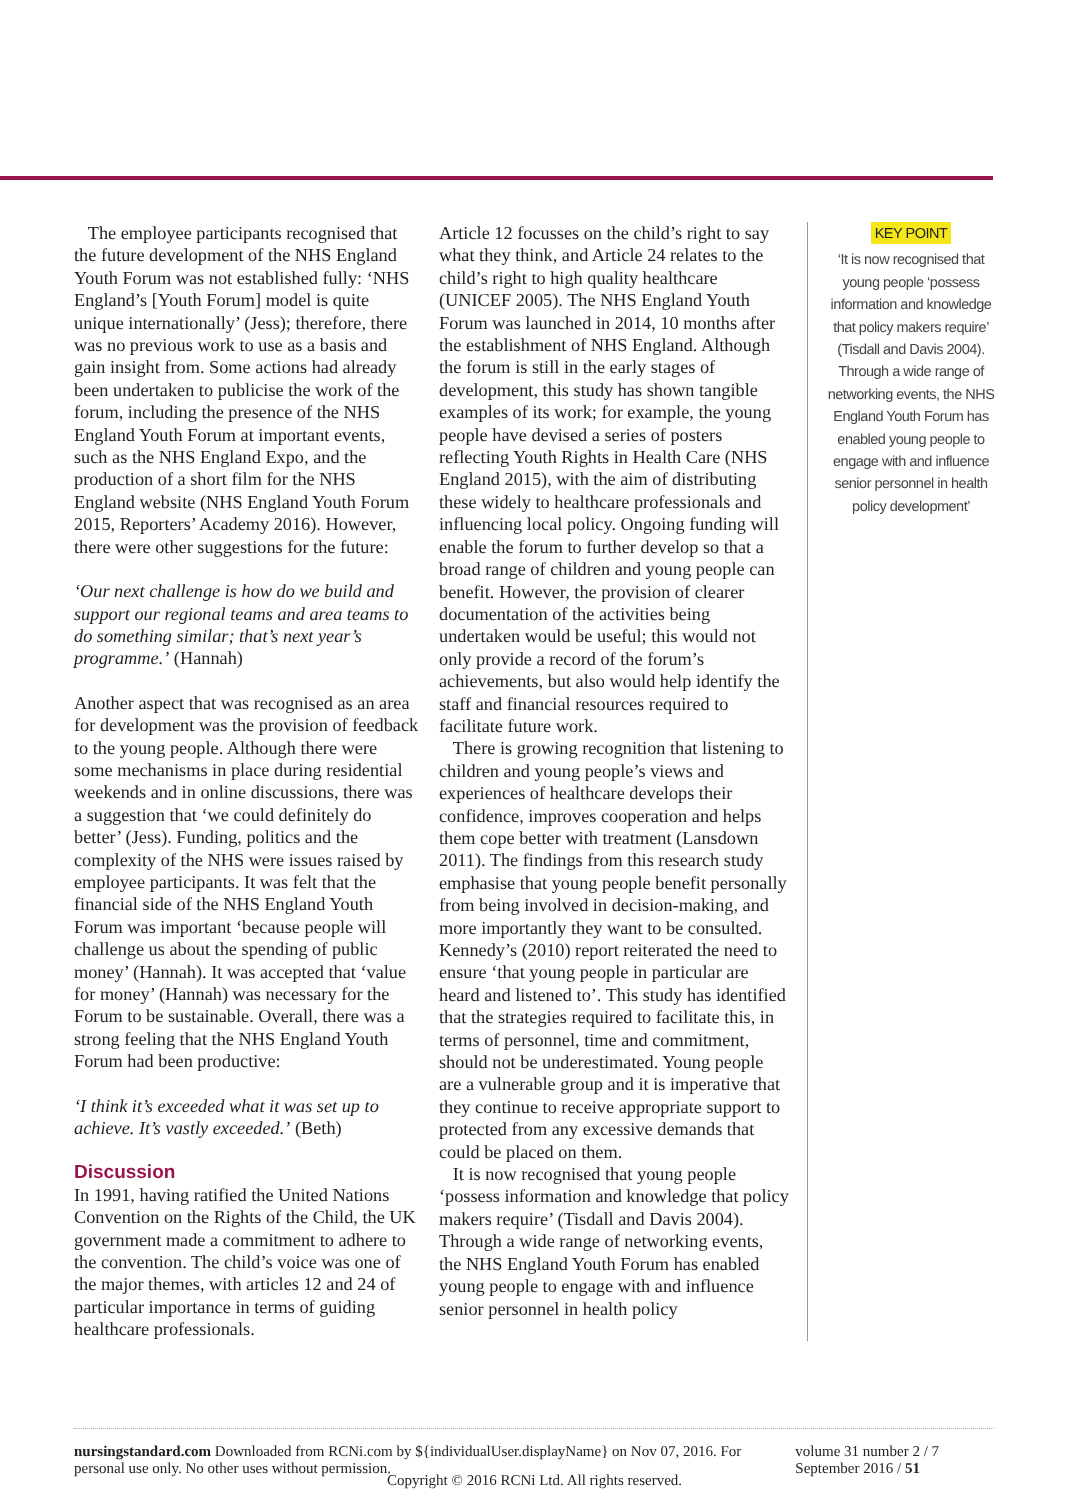The employee participants recognised that the future development of the NHS England Youth Forum was not established fully: ‘NHS England’s [Youth Forum] model is quite unique internationally’ (Jess); therefore, there was no previous work to use as a basis and gain insight from. Some actions had already been undertaken to publicise the work of the forum, including the presence of the NHS England Youth Forum at important events, such as the NHS England Expo, and the production of a short film for the NHS England website (NHS England Youth Forum 2015, Reporters’ Academy 2016). However, there were other suggestions for the future:
‘Our next challenge is how do we build and support our regional teams and area teams to do something similar; that’s next year’s programme.’ (Hannah)
Another aspect that was recognised as an area for development was the provision of feedback to the young people. Although there were some mechanisms in place during residential weekends and in online discussions, there was a suggestion that ‘we could definitely do better’ (Jess). Funding, politics and the complexity of the NHS were issues raised by employee participants. It was felt that the financial side of the NHS England Youth Forum was important ‘because people will challenge us about the spending of public money’ (Hannah). It was accepted that ‘value for money’ (Hannah) was necessary for the Forum to be sustainable. Overall, there was a strong feeling that the NHS England Youth Forum had been productive:
‘I think it’s exceeded what it was set up to achieve. It’s vastly exceeded.’ (Beth)
Discussion
In 1991, having ratified the United Nations Convention on the Rights of the Child, the UK government made a commitment to adhere to the convention. The child’s voice was one of the major themes, with articles 12 and 24 of particular importance in terms of guiding healthcare professionals.
Article 12 focusses on the child’s right to say what they think, and Article 24 relates to the child’s right to high quality healthcare (UNICEF 2005). The NHS England Youth Forum was launched in 2014, 10 months after the establishment of NHS England. Although the forum is still in the early stages of development, this study has shown tangible examples of its work; for example, the young people have devised a series of posters reflecting Youth Rights in Health Care (NHS England 2015), with the aim of distributing these widely to healthcare professionals and influencing local policy. Ongoing funding will enable the forum to further develop so that a broad range of children and young people can benefit. However, the provision of clearer documentation of the activities being undertaken would be useful; this would not only provide a record of the forum’s achievements, but also would help identify the staff and financial resources required to facilitate future work.
There is growing recognition that listening to children and young people’s views and experiences of healthcare develops their confidence, improves cooperation and helps them cope better with treatment (Lansdown 2011). The findings from this research study emphasise that young people benefit personally from being involved in decision-making, and more importantly they want to be consulted. Kennedy’s (2010) report reiterated the need to ensure ‘that young people in particular are heard and listened to’. This study has identified that the strategies required to facilitate this, in terms of personnel, time and commitment, should not be underestimated. Young people are a vulnerable group and it is imperative that they continue to receive appropriate support to protected from any excessive demands that could be placed on them.
It is now recognised that young people ‘possess information and knowledge that policy makers require’ (Tisdall and Davis 2004). Through a wide range of networking events, the NHS England Youth Forum has enabled young people to engage with and influence senior personnel in health policy
KEY POINT
‘It is now recognised that young people ‘possess information and knowledge that policy makers require’ (Tisdall and Davis 2004). Through a wide range of networking events, the NHS England Youth Forum has enabled young people to engage with and influence senior personnel in health policy development’
nursingstandard.com Downloaded from RCNi.com by ${individualUser.displayName} on Nov 07, 2016. For personal use only. No other uses without permission. volume 31 number 2 / 7 September 2016 / 51
Copyright © 2016 RCNi Ltd. All rights reserved.